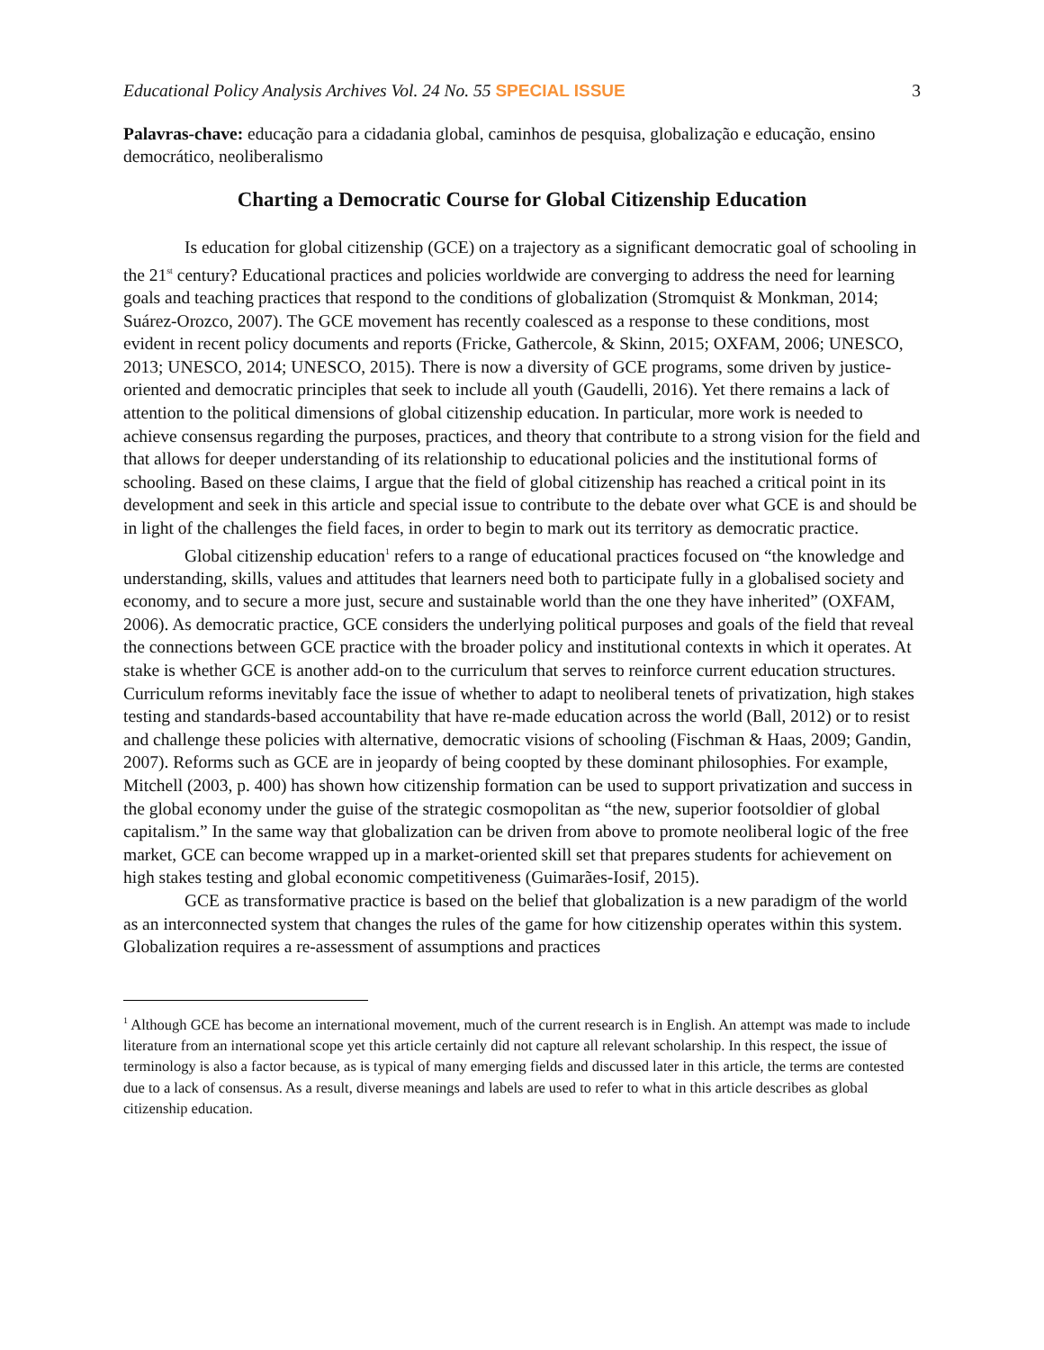Educational Policy Analysis Archives Vol. 24 No. 55 SPECIAL ISSUE 3
Palavras-chave: educação para a cidadania global, caminhos de pesquisa, globalização e educação, ensino democrático, neoliberalismo
Charting a Democratic Course for Global Citizenship Education
Is education for global citizenship (GCE) on a trajectory as a significant democratic goal of schooling in the 21<sup>st</sup> century? Educational practices and policies worldwide are converging to address the need for learning goals and teaching practices that respond to the conditions of globalization (Stromquist & Monkman, 2014; Suárez-Orozco, 2007). The GCE movement has recently coalesced as a response to these conditions, most evident in recent policy documents and reports (Fricke, Gathercole, & Skinn, 2015; OXFAM, 2006; UNESCO, 2013; UNESCO, 2014; UNESCO, 2015). There is now a diversity of GCE programs, some driven by justice-oriented and democratic principles that seek to include all youth (Gaudelli, 2016). Yet there remains a lack of attention to the political dimensions of global citizenship education. In particular, more work is needed to achieve consensus regarding the purposes, practices, and theory that contribute to a strong vision for the field and that allows for deeper understanding of its relationship to educational policies and the institutional forms of schooling. Based on these claims, I argue that the field of global citizenship has reached a critical point in its development and seek in this article and special issue to contribute to the debate over what GCE is and should be in light of the challenges the field faces, in order to begin to mark out its territory as democratic practice.
Global citizenship education<sup>1</sup> refers to a range of educational practices focused on “the knowledge and understanding, skills, values and attitudes that learners need both to participate fully in a globalised society and economy, and to secure a more just, secure and sustainable world than the one they have inherited” (OXFAM, 2006). As democratic practice, GCE considers the underlying political purposes and goals of the field that reveal the connections between GCE practice with the broader policy and institutional contexts in which it operates. At stake is whether GCE is another add-on to the curriculum that serves to reinforce current education structures. Curriculum reforms inevitably face the issue of whether to adapt to neoliberal tenets of privatization, high stakes testing and standards-based accountability that have re-made education across the world (Ball, 2012) or to resist and challenge these policies with alternative, democratic visions of schooling (Fischman & Haas, 2009; Gandin, 2007). Reforms such as GCE are in jeopardy of being coopted by these dominant philosophies. For example, Mitchell (2003, p. 400) has shown how citizenship formation can be used to support privatization and success in the global economy under the guise of the strategic cosmopolitan as “the new, superior footsoldier of global capitalism.” In the same way that globalization can be driven from above to promote neoliberal logic of the free market, GCE can become wrapped up in a market-oriented skill set that prepares students for achievement on high stakes testing and global economic competitiveness (Guimarães-Iosif, 2015).
GCE as transformative practice is based on the belief that globalization is a new paradigm of the world as an interconnected system that changes the rules of the game for how citizenship operates within this system. Globalization requires a re-assessment of assumptions and practices
<sup>1</sup> Although GCE has become an international movement, much of the current research is in English. An attempt was made to include literature from an international scope yet this article certainly did not capture all relevant scholarship. In this respect, the issue of terminology is also a factor because, as is typical of many emerging fields and discussed later in this article, the terms are contested due to a lack of consensus. As a result, diverse meanings and labels are used to refer to what in this article describes as global citizenship education.